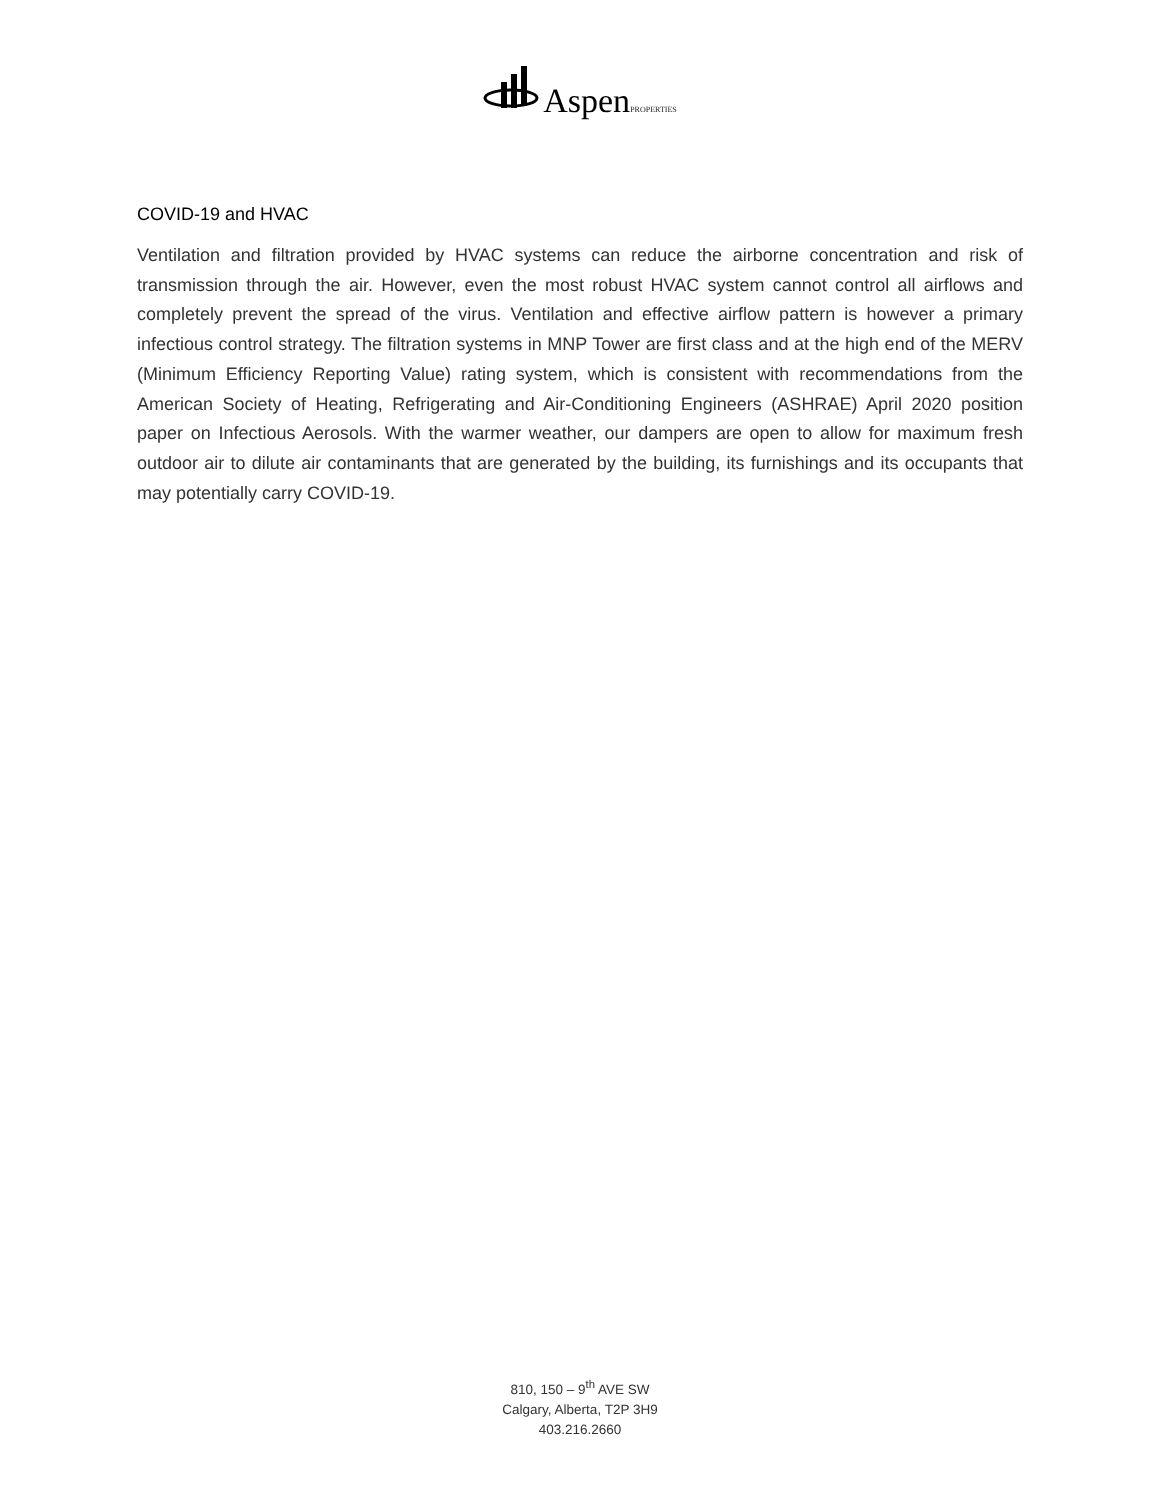Aspen PROPERTIES
COVID-19 and HVAC
Ventilation and filtration provided by HVAC systems can reduce the airborne concentration and risk of transmission through the air. However, even the most robust HVAC system cannot control all airflows and completely prevent the spread of the virus. Ventilation and effective airflow pattern is however a primary infectious control strategy. The filtration systems in MNP Tower are first class and at the high end of the MERV (Minimum Efficiency Reporting Value) rating system, which is consistent with recommendations from the American Society of Heating, Refrigerating and Air-Conditioning Engineers (ASHRAE) April 2020 position paper on Infectious Aerosols. With the warmer weather, our dampers are open to allow for maximum fresh outdoor air to dilute air contaminants that are generated by the building, its furnishings and its occupants that may potentially carry COVID-19.
810, 150 – 9<sup>th</sup> AVE SW
Calgary, Alberta, T2P 3H9
403.216.2660